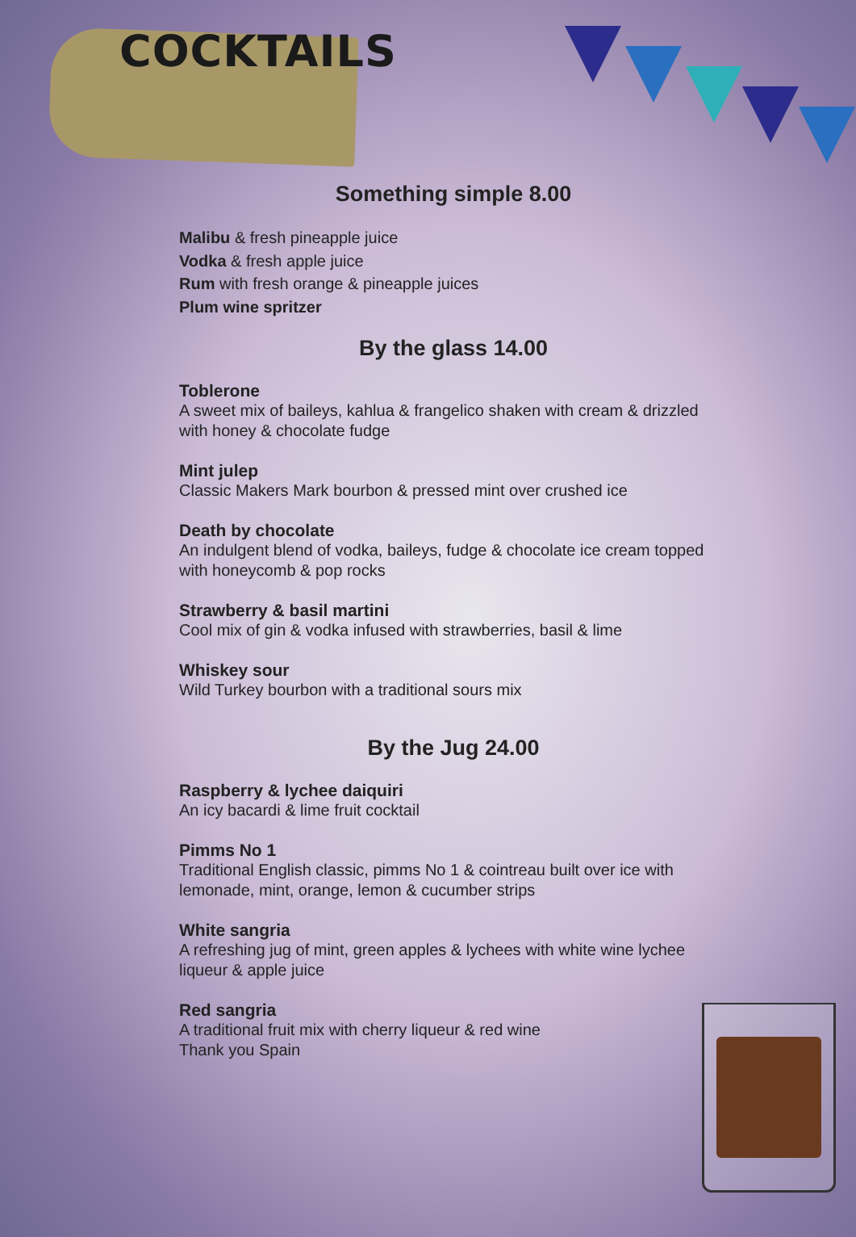COCKTAILS
Something simple 8.00
Malibu & fresh pineapple juice
Vodka & fresh apple juice
Rum with fresh orange & pineapple juices
Plum wine spritzer
By the glass 14.00
Toblerone
A sweet mix of baileys, kahlua & frangelico shaken with cream & drizzled with honey & chocolate fudge
Mint julep
Classic Makers Mark bourbon & pressed mint over crushed ice
Death by chocolate
An indulgent blend of vodka, baileys, fudge & chocolate ice cream topped with honeycomb & pop rocks
Strawberry & basil martini
Cool mix of gin & vodka infused with strawberries, basil & lime
Whiskey sour
Wild Turkey bourbon with a traditional sours mix
By the Jug 24.00
Raspberry & lychee daiquiri
An icy bacardi & lime fruit cocktail
Pimms No 1
Traditional English classic, pimms No 1 & cointreau built over ice with lemonade, mint, orange, lemon & cucumber strips
White sangria
A refreshing jug of mint, green apples & lychees with white wine lychee liqueur & apple juice
Red sangria
A traditional fruit mix with cherry liqueur & red wine
Thank you Spain